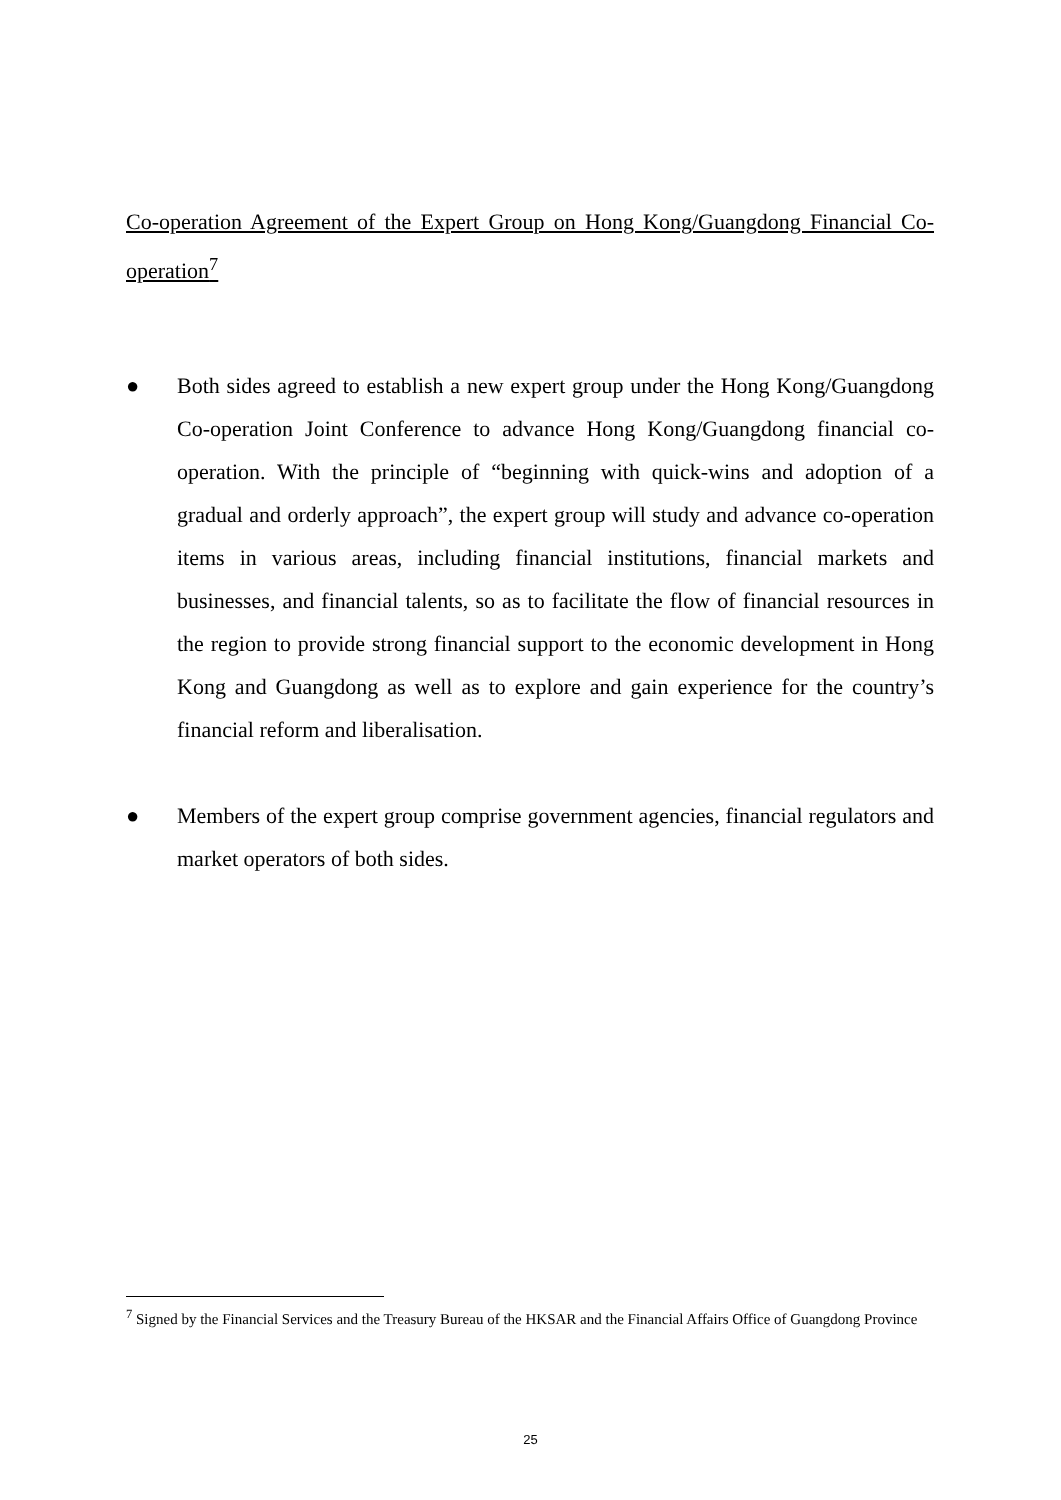Co-operation Agreement of the Expert Group on Hong Kong/Guangdong Financial Co-operation<sup>7</sup>
● Both sides agreed to establish a new expert group under the Hong Kong/Guangdong Co-operation Joint Conference to advance Hong Kong/Guangdong financial co-operation. With the principle of “beginning with quick-wins and adoption of a gradual and orderly approach”, the expert group will study and advance co-operation items in various areas, including financial institutions, financial markets and businesses, and financial talents, so as to facilitate the flow of financial resources in the region to provide strong financial support to the economic development in Hong Kong and Guangdong as well as to explore and gain experience for the country’s financial reform and liberalisation.
● Members of the expert group comprise government agencies, financial regulators and market operators of both sides.
<sup>7</sup> Signed by the Financial Services and the Treasury Bureau of the HKSAR and the Financial Affairs Office of Guangdong Province
25